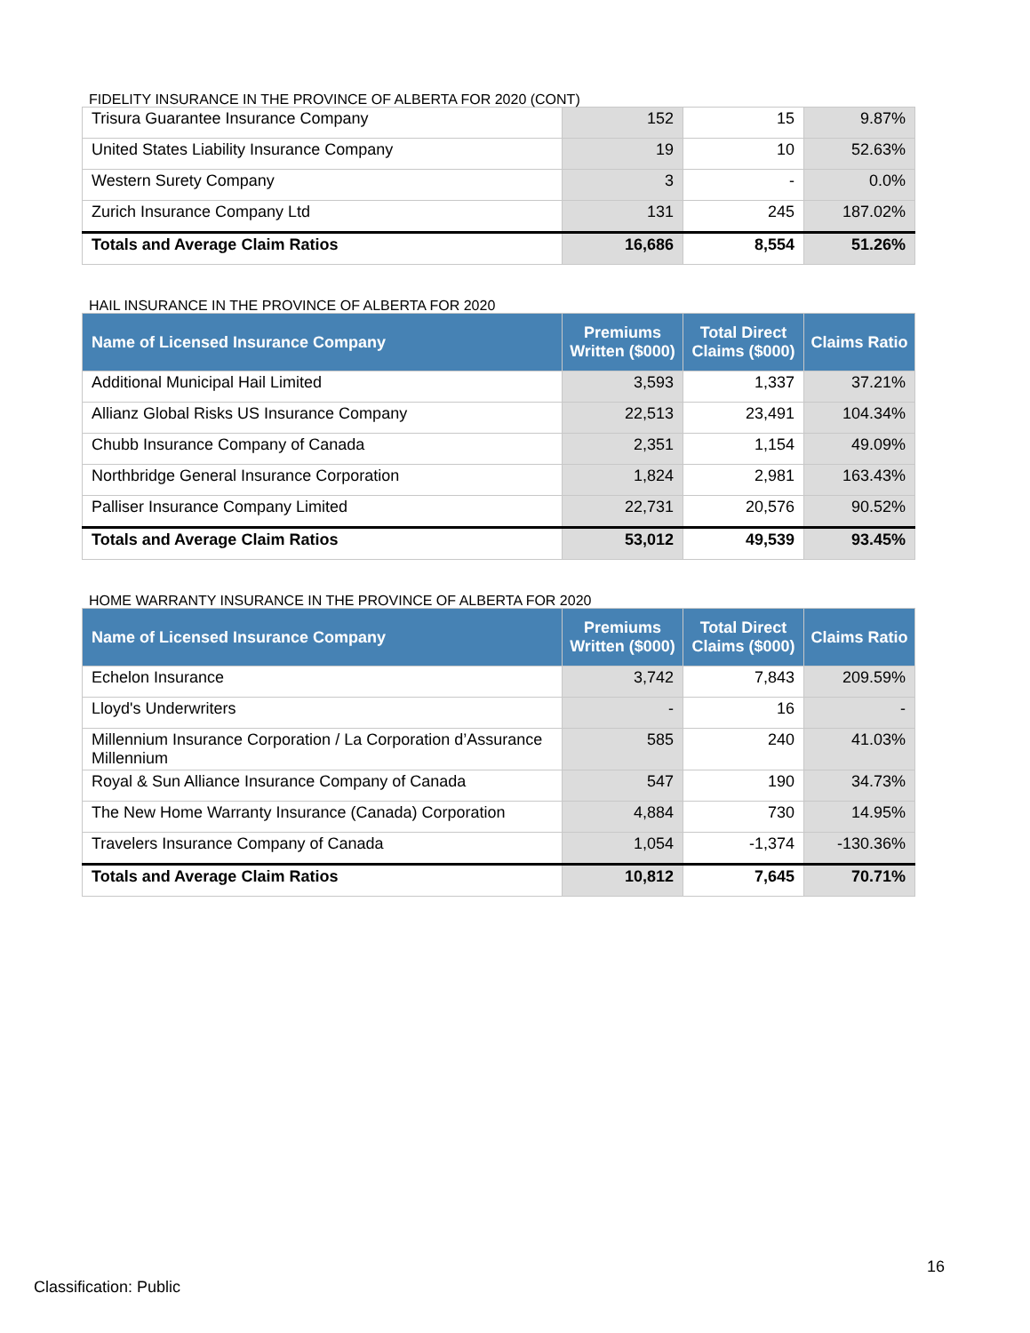FIDELITY INSURANCE IN THE PROVINCE OF ALBERTA FOR 2020 (CONT)
| Trisura Guarantee Insurance Company | 152 | 15 | 9.87% |
| United States Liability Insurance Company | 19 | 10 | 52.63% |
| Western Surety Company | 3 | - | 0.0% |
| Zurich Insurance Company Ltd | 131 | 245 | 187.02% |
| Totals and Average Claim Ratios | 16,686 | 8,554 | 51.26% |
HAIL INSURANCE IN THE PROVINCE OF ALBERTA FOR 2020
| Name of Licensed Insurance Company | Premiums Written ($000) | Total Direct Claims ($000) | Claims Ratio |
| --- | --- | --- | --- |
| Additional Municipal Hail Limited | 3,593 | 1,337 | 37.21% |
| Allianz Global Risks US Insurance Company | 22,513 | 23,491 | 104.34% |
| Chubb Insurance Company of Canada | 2,351 | 1,154 | 49.09% |
| Northbridge General Insurance Corporation | 1,824 | 2,981 | 163.43% |
| Palliser Insurance Company Limited | 22,731 | 20,576 | 90.52% |
| Totals and Average Claim Ratios | 53,012 | 49,539 | 93.45% |
HOME WARRANTY INSURANCE IN THE PROVINCE OF ALBERTA FOR 2020
| Name of Licensed Insurance Company | Premiums Written ($000) | Total Direct Claims ($000) | Claims Ratio |
| --- | --- | --- | --- |
| Echelon Insurance | 3,742 | 7,843 | 209.59% |
| Lloyd's Underwriters | - | 16 | - |
| Millennium Insurance Corporation / La Corporation d’Assurance Millennium | 585 | 240 | 41.03% |
| Royal & Sun Alliance Insurance Company of Canada | 547 | 190 | 34.73% |
| The New Home Warranty Insurance (Canada) Corporation | 4,884 | 730 | 14.95% |
| Travelers Insurance Company of Canada | 1,054 | -1,374 | -130.36% |
| Totals and Average Claim Ratios | 10,812 | 7,645 | 70.71% |
16
Classification: Public